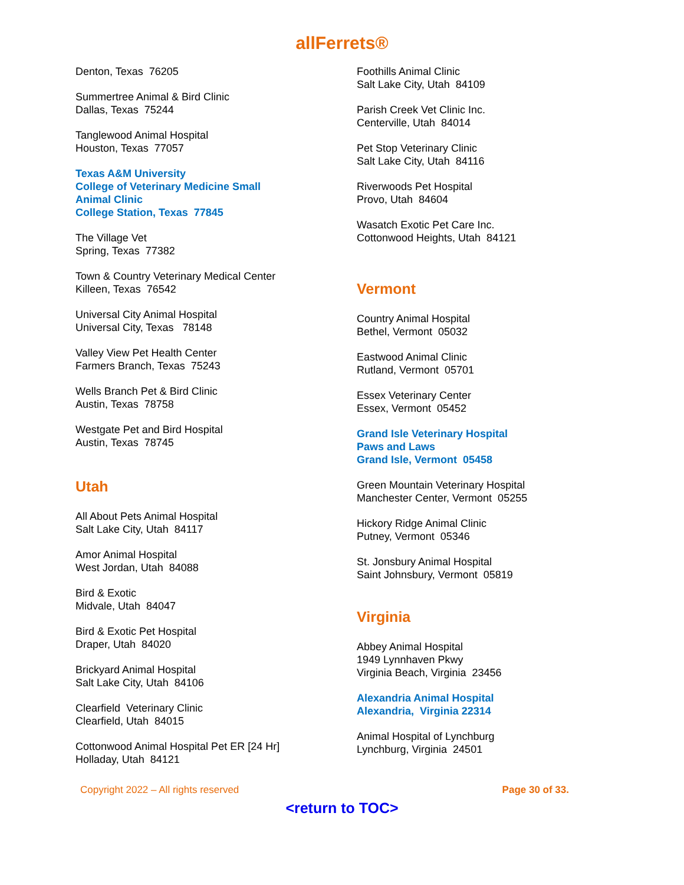allFerrets®
Denton, Texas 76205
Summertree Animal & Bird Clinic
Dallas, Texas 75244
Tanglewood Animal Hospital
Houston, Texas 77057
Texas A&M University
College of Veterinary Medicine Small
Animal Clinic
College Station, Texas 77845
The Village Vet
Spring, Texas 77382
Town & Country Veterinary Medical Center
Killeen, Texas 76542
Universal City Animal Hospital
Universal City, Texas 78148
Valley View Pet Health Center
Farmers Branch, Texas 75243
Wells Branch Pet & Bird Clinic
Austin, Texas 78758
Westgate Pet and Bird Hospital
Austin, Texas 78745
Utah
All About Pets Animal Hospital
Salt Lake City, Utah 84117
Amor Animal Hospital
West Jordan, Utah 84088
Bird & Exotic
Midvale, Utah 84047
Bird & Exotic Pet Hospital
Draper, Utah 84020
Brickyard Animal Hospital
Salt Lake City, Utah 84106
Clearfield Veterinary Clinic
Clearfield, Utah 84015
Cottonwood Animal Hospital Pet ER [24 Hr]
Holladay, Utah 84121
Foothills Animal Clinic
Salt Lake City, Utah 84109
Parish Creek Vet Clinic Inc.
Centerville, Utah 84014
Pet Stop Veterinary Clinic
Salt Lake City, Utah 84116
Riverwoods Pet Hospital
Provo, Utah 84604
Wasatch Exotic Pet Care Inc.
Cottonwood Heights, Utah 84121
Vermont
Country Animal Hospital
Bethel, Vermont 05032
Eastwood Animal Clinic
Rutland, Vermont 05701
Essex Veterinary Center
Essex, Vermont 05452
Grand Isle Veterinary Hospital
Paws and Laws
Grand Isle, Vermont 05458
Green Mountain Veterinary Hospital
Manchester Center, Vermont 05255
Hickory Ridge Animal Clinic
Putney, Vermont 05346
St. Jonsbury Animal Hospital
Saint Johnsbury, Vermont 05819
Virginia
Abbey Animal Hospital
1949 Lynnhaven Pkwy
Virginia Beach, Virginia 23456
Alexandria Animal Hospital
Alexandria, Virginia 22314
Animal Hospital of Lynchburg
Lynchburg, Virginia 24501
Copyright 2022 – All rights reserved Page 30 of 33.
<return to TOC>